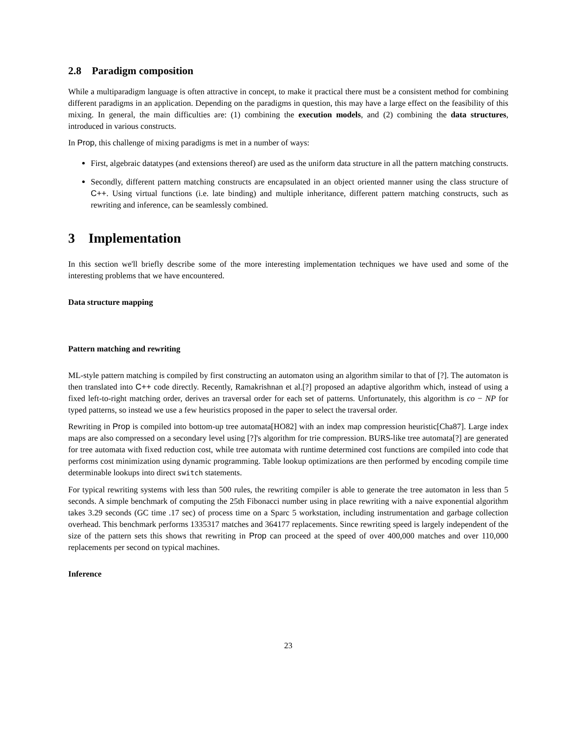2.8 Paradigm composition
While a multiparadigm language is often attractive in concept, to make it practical there must be a consistent method for combining different paradigms in an application. Depending on the paradigms in question, this may have a large effect on the feasibility of this mixing. In general, the main difficulties are: (1) combining the execution models, and (2) combining the data structures, introduced in various constructs.
In Prop, this challenge of mixing paradigms is met in a number of ways:
First, algebraic datatypes (and extensions thereof) are used as the uniform data structure in all the pattern matching constructs.
Secondly, different pattern matching constructs are encapsulated in an object oriented manner using the class structure of C++. Using virtual functions (i.e. late binding) and multiple inheritance, different pattern matching constructs, such as rewriting and inference, can be seamlessly combined.
3 Implementation
In this section we'll briefly describe some of the more interesting implementation techniques we have used and some of the interesting problems that we have encountered.
Data structure mapping
Pattern matching and rewriting
ML-style pattern matching is compiled by first constructing an automaton using an algorithm similar to that of [?]. The automaton is then translated into C++ code directly. Recently, Ramakrishnan et al.[?] proposed an adaptive algorithm which, instead of using a fixed left-to-right matching order, derives an traversal order for each set of patterns. Unfortunately, this algorithm is co − NP for typed patterns, so instead we use a few heuristics proposed in the paper to select the traversal order.
Rewriting in Prop is compiled into bottom-up tree automata[HO82] with an index map compression heuristic[Cha87]. Large index maps are also compressed on a secondary level using [?]'s algorithm for trie compression. BURS-like tree automata[?] are generated for tree automata with fixed reduction cost, while tree automata with runtime determined cost functions are compiled into code that performs cost minimization using dynamic programming. Table lookup optimizations are then performed by encoding compile time determinable lookups into direct switch statements.
For typical rewriting systems with less than 500 rules, the rewriting compiler is able to generate the tree automaton in less than 5 seconds. A simple benchmark of computing the 25th Fibonacci number using in place rewriting with a naive exponential algorithm takes 3.29 seconds (GC time .17 sec) of process time on a Sparc 5 workstation, including instrumentation and garbage collection overhead. This benchmark performs 1335317 matches and 364177 replacements. Since rewriting speed is largely independent of the size of the pattern sets this shows that rewriting in Prop can proceed at the speed of over 400,000 matches and over 110,000 replacements per second on typical machines.
Inference
23